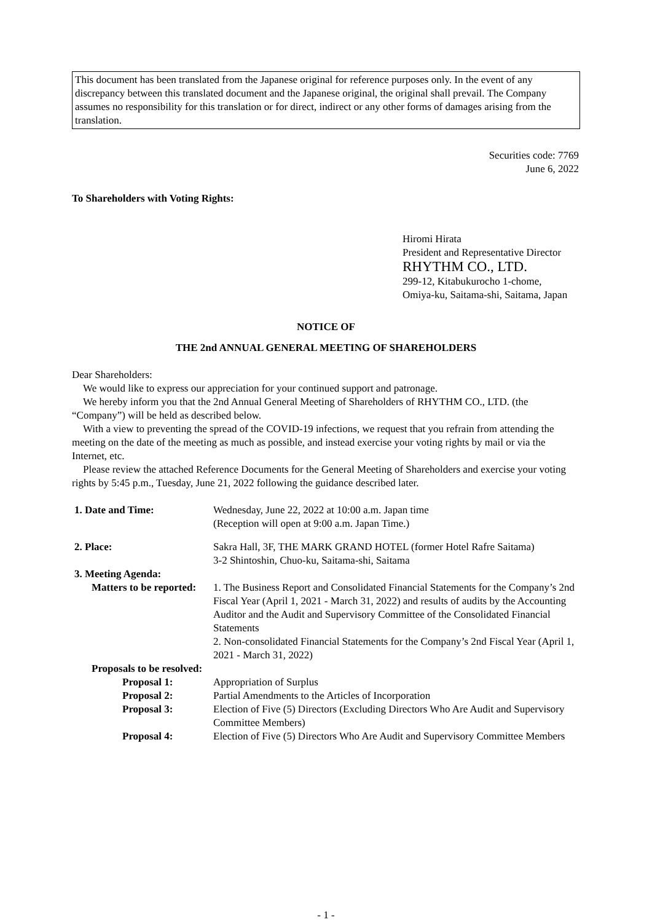This document has been translated from the Japanese original for reference purposes only. In the event of any discrepancy between this translated document and the Japanese original, the original shall prevail. The Company assumes no responsibility for this translation or for direct, indirect or any other forms of damages arising from the translation.
Securities code: 7769
June 6, 2022
To Shareholders with Voting Rights:
Hiromi Hirata
President and Representative Director
RHYTHM CO., LTD.
299-12, Kitabukurocho 1-chome, Omiya-ku, Saitama-shi, Saitama, Japan
NOTICE OF
THE 2nd ANNUAL GENERAL MEETING OF SHAREHOLDERS
Dear Shareholders:
We would like to express our appreciation for your continued support and patronage.
We hereby inform you that the 2nd Annual General Meeting of Shareholders of RHYTHM CO., LTD. (the “Company”) will be held as described below.
With a view to preventing the spread of the COVID-19 infections, we request that you refrain from attending the meeting on the date of the meeting as much as possible, and instead exercise your voting rights by mail or via the Internet, etc.
Please review the attached Reference Documents for the General Meeting of Shareholders and exercise your voting rights by 5:45 p.m., Tuesday, June 21, 2022 following the guidance described later.
1. Date and Time: Wednesday, June 22, 2022 at 10:00 a.m. Japan time
(Reception will open at 9:00 a.m. Japan Time.)
2. Place: Sakra Hall, 3F, THE MARK GRAND HOTEL (former Hotel Rafre Saitama)
3-2 Shintoshin, Chuo-ku, Saitama-shi, Saitama
3. Meeting Agenda:
Matters to be reported:
1. The Business Report and Consolidated Financial Statements for the Company’s 2nd Fiscal Year (April 1, 2021 - March 31, 2022) and results of audits by the Accounting Auditor and the Audit and Supervisory Committee of the Consolidated Financial Statements
2. Non-consolidated Financial Statements for the Company’s 2nd Fiscal Year (April 1, 2021 - March 31, 2022)
Proposals to be resolved:
Proposal 1: Appropriation of Surplus
Proposal 2: Partial Amendments to the Articles of Incorporation
Proposal 3: Election of Five (5) Directors (Excluding Directors Who Are Audit and Supervisory Committee Members)
Proposal 4: Election of Five (5) Directors Who Are Audit and Supervisory Committee Members
- 1 -